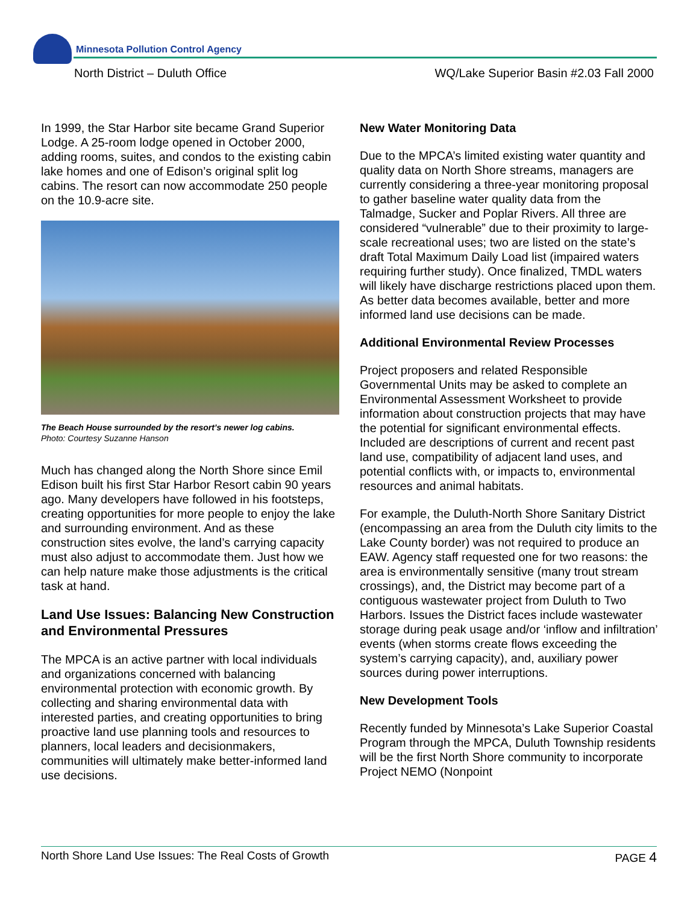Minnesota Pollution Control Agency
North District – Duluth Office WQ/Lake Superior Basin #2.03 Fall 2000
In 1999, the Star Harbor site became Grand Superior Lodge. A 25-room lodge opened in October 2000, adding rooms, suites, and condos to the existing cabin lake homes and one of Edison’s original split log cabins. The resort can now accommodate 250 people on the 10.9-acre site.
The Beach House surrounded by the resort’s newer log cabins.
Photo: Courtesy Suzanne Hanson
Much has changed along the North Shore since Emil Edison built his first Star Harbor Resort cabin 90 years ago. Many developers have followed in his footsteps, creating opportunities for more people to enjoy the lake and surrounding environment. And as these construction sites evolve, the land’s carrying capacity must also adjust to accommodate them. Just how we can help nature make those adjustments is the critical task at hand.
Land Use Issues: Balancing New Construction and Environmental Pressures
The MPCA is an active partner with local individuals and organizations concerned with balancing environmental protection with economic growth. By collecting and sharing environmental data with interested parties, and creating opportunities to bring proactive land use planning tools and resources to planners, local leaders and decisionmakers, communities will ultimately make better-informed land use decisions.
New Water Monitoring Data
Due to the MPCA’s limited existing water quantity and quality data on North Shore streams, managers are currently considering a three-year monitoring proposal to gather baseline water quality data from the Talmadge, Sucker and Poplar Rivers. All three are considered “vulnerable” due to their proximity to large-scale recreational uses; two are listed on the state’s draft Total Maximum Daily Load list (impaired waters requiring further study). Once finalized, TMDL waters will likely have discharge restrictions placed upon them. As better data becomes available, better and more informed land use decisions can be made.
Additional Environmental Review Processes
Project proposers and related Responsible Governmental Units may be asked to complete an Environmental Assessment Worksheet to provide information about construction projects that may have the potential for significant environmental effects. Included are descriptions of current and recent past land use, compatibility of adjacent land uses, and potential conflicts with, or impacts to, environmental resources and animal habitats.
For example, the Duluth-North Shore Sanitary District (encompassing an area from the Duluth city limits to the Lake County border) was not required to produce an EAW. Agency staff requested one for two reasons: the area is environmentally sensitive (many trout stream crossings), and, the District may become part of a contiguous wastewater project from Duluth to Two Harbors. Issues the District faces include wastewater storage during peak usage and/or ‘inflow and infiltration’ events (when storms create flows exceeding the system’s carrying capacity), and, auxiliary power sources during power interruptions.
New Development Tools
Recently funded by Minnesota’s Lake Superior Coastal Program through the MPCA, Duluth Township residents will be the first North Shore community to incorporate Project NEMO (Nonpoint
North Shore Land Use Issues: The Real Costs of Growth PAGE 4